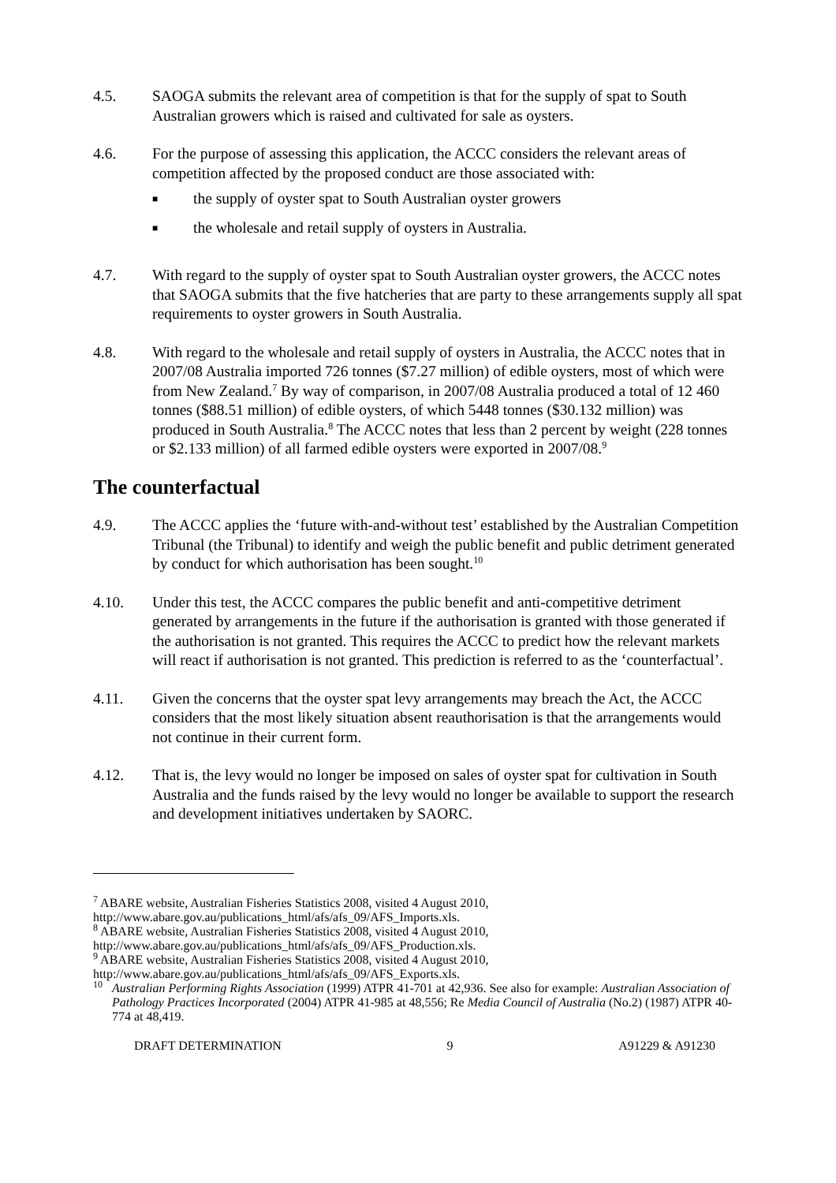4.5. SAOGA submits the relevant area of competition is that for the supply of spat to South Australian growers which is raised and cultivated for sale as oysters.
4.6. For the purpose of assessing this application, the ACCC considers the relevant areas of competition affected by the proposed conduct are those associated with:
■ the supply of oyster spat to South Australian oyster growers
■ the wholesale and retail supply of oysters in Australia.
4.7. With regard to the supply of oyster spat to South Australian oyster growers, the ACCC notes that SAOGA submits that the five hatcheries that are party to these arrangements supply all spat requirements to oyster growers in South Australia.
4.8. With regard to the wholesale and retail supply of oysters in Australia, the ACCC notes that in 2007/08 Australia imported 726 tonnes ($7.27 million) of edible oysters, most of which were from New Zealand.<sup>7</sup> By way of comparison, in 2007/08 Australia produced a total of 12 460 tonnes ($88.51 million) of edible oysters, of which 5448 tonnes ($30.132 million) was produced in South Australia.<sup>8</sup> The ACCC notes that less than 2 percent by weight (228 tonnes or $2.133 million) of all farmed edible oysters were exported in 2007/08.<sup>9</sup>
The counterfactual
4.9. The ACCC applies the ‘future with-and-without test’ established by the Australian Competition Tribunal (the Tribunal) to identify and weigh the public benefit and public detriment generated by conduct for which authorisation has been sought.<sup>10</sup>
4.10. Under this test, the ACCC compares the public benefit and anti-competitive detriment generated by arrangements in the future if the authorisation is granted with those generated if the authorisation is not granted. This requires the ACCC to predict how the relevant markets will react if authorisation is not granted. This prediction is referred to as the ‘counterfactual’.
4.11. Given the concerns that the oyster spat levy arrangements may breach the Act, the ACCC considers that the most likely situation absent reauthorisation is that the arrangements would not continue in their current form.
4.12. That is, the levy would no longer be imposed on sales of oyster spat for cultivation in South Australia and the funds raised by the levy would no longer be available to support the research and development initiatives undertaken by SAORC.
<sup>7</sup> ABARE website, Australian Fisheries Statistics 2008, visited 4 August 2010, http://www.abare.gov.au/publications_html/afs/afs_09/AFS_Imports.xls.
<sup>8</sup> ABARE website, Australian Fisheries Statistics 2008, visited 4 August 2010, http://www.abare.gov.au/publications_html/afs/afs_09/AFS_Production.xls.
<sup>9</sup> ABARE website, Australian Fisheries Statistics 2008, visited 4 August 2010, http://www.abare.gov.au/publications_html/afs/afs_09/AFS_Exports.xls.
<sup>10</sup> Australian Performing Rights Association (1999) ATPR 41-701 at 42,936. See also for example: Australian Association of Pathology Practices Incorporated (2004) ATPR 41-985 at 48,556; Re Media Council of Australia (No.2) (1987) ATPR 40-774 at 48,419.
DRAFT DETERMINATION 9 A91229 & A91230